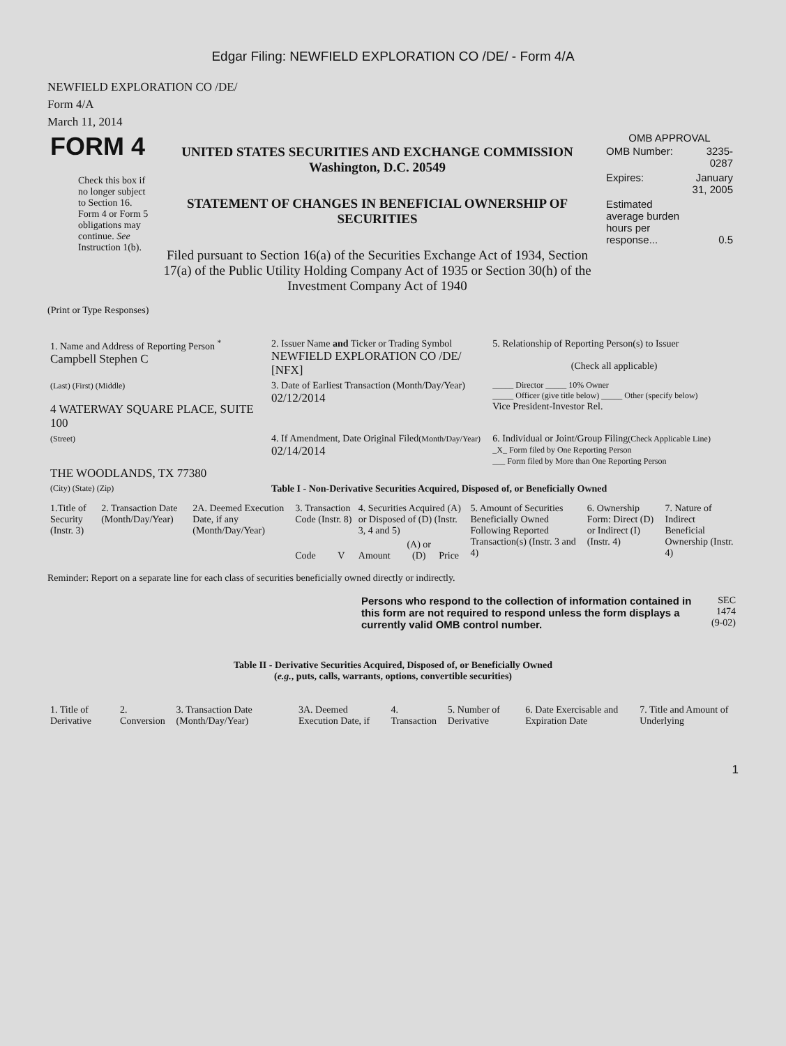Edgar Filing: NEWFIELD EXPLORATION CO /DE/ - Form 4/A
NEWFIELD EXPLORATION CO /DE/
Form 4/A
March 11, 2014
| FORM 4 Check this box if no longer subject to Section 16. Form 4 or Form 5 obligations may continue. See Instruction 1(b). | UNITED STATES SECURITIES AND EXCHANGE COMMISSION Washington, D.C. 20549 STATEMENT OF CHANGES IN BENEFICIAL OWNERSHIP OF SECURITIES Filed pursuant to Section 16(a) of the Securities Exchange Act of 1934, Section 17(a) of the Public Utility Holding Company Act of 1935 or Section 30(h) of the Investment Company Act of 1940 | OMB APPROVAL / OMB Number: / 3235-0287 / / Expires: / January 31, 2005 / / Estimated average burden hours per response... / 0.5 / |
(Print or Type Responses)
| 1. Name and Address of Reporting Person <sup>*</sup> Campbell Stephen C | 2. Issuer Name and Ticker or Trading Symbol NEWFIELD EXPLORATION CO /DE/ [NFX] | 5. Relationship of Reporting Person(s) to Issuer (Check all applicable) |
| (Last) (First) (Middle) 4 WATERWAY SQUARE PLACE, SUITE 100 | 3. Date of Earliest Transaction (Month/Day/Year) 02/12/2014 | _____ Director _____ 10% Owner _____ Officer (give title below) _____ Other (specify below) Vice President-Investor Rel. |
| (Street) THE WOODLANDS, TX 77380 | 4. If Amendment, Date Original Filed (Month/Day/Year) 02/14/2014 | 6. Individual or Joint/Group Filing (Check Applicable Line) _X_ Form filed by One Reporting Person ___ Form filed by More than One Reporting Person |
| (City) (State) (Zip) | Table I - Non-Derivative Securities Acquired, Disposed of, or Beneficially Owned | |
| 1.Title of Security (Instr. 3) | 2. Transaction Date (Month/Day/Year) | 2A. Deemed Execution Date, if any (Month/Day/Year) | 3. Transaction Code (Instr. 8) | | 4. Securities Acquired (A) or Disposed of (D) (Instr. 3, 4 and 5) | | | 5. Amount of Securities Beneficially Owned Following Reported Transaction(s) (Instr. 3 and 4) | 6. Ownership Form: Direct (D) or Indirect (I) (Instr. 4) | 7. Nature of Indirect Beneficial Ownership (Instr. 4) |
| | | | Code | V | Amount | (A) or (D) | Price | | | |
Reminder: Report on a separate line for each class of securities beneficially owned directly or indirectly.
| | Persons who respond to the collection of information contained in this form are not required to respond unless the form displays a currently valid OMB control number. | SEC 1474 (9-02) |
Table II - Derivative Securities Acquired, Disposed of, or Beneficially Owned
(e.g., puts, calls, warrants, options, convertible securities)
| 1. Title of Derivative | 2. Conversion | 3. Transaction Date (Month/Day/Year) | 3A. Deemed Execution Date, if | 4. Transaction | 5. Number of Derivative | 6. Date Exercisable and Expiration Date | 7. Title and Amount of Underlying |
1